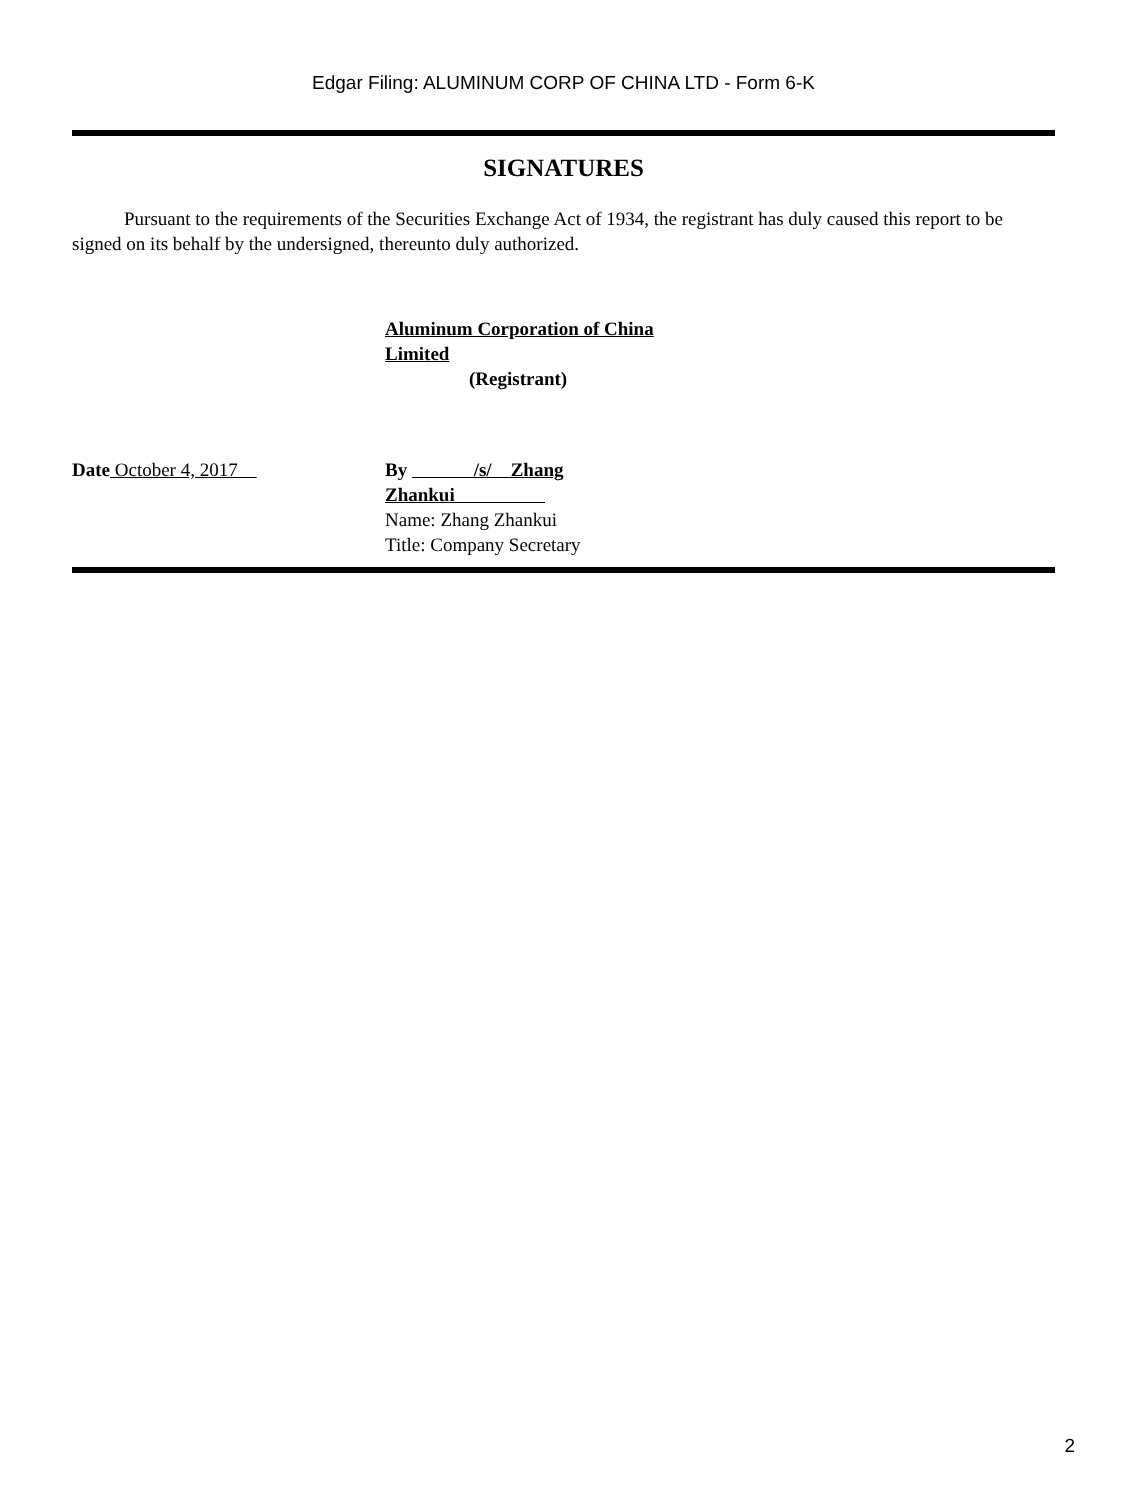Edgar Filing: ALUMINUM CORP OF CHINA LTD - Form 6-K
SIGNATURES
Pursuant to the requirements of the Securities Exchange Act of 1934, the registrant has duly caused this report to be signed on its behalf by the undersigned, thereunto duly authorized.
Aluminum Corporation of China Limited
(Registrant)
Date October 4, 2017 By /s/ Zhang Zhankui
Name: Zhang Zhankui
Title: Company Secretary
2